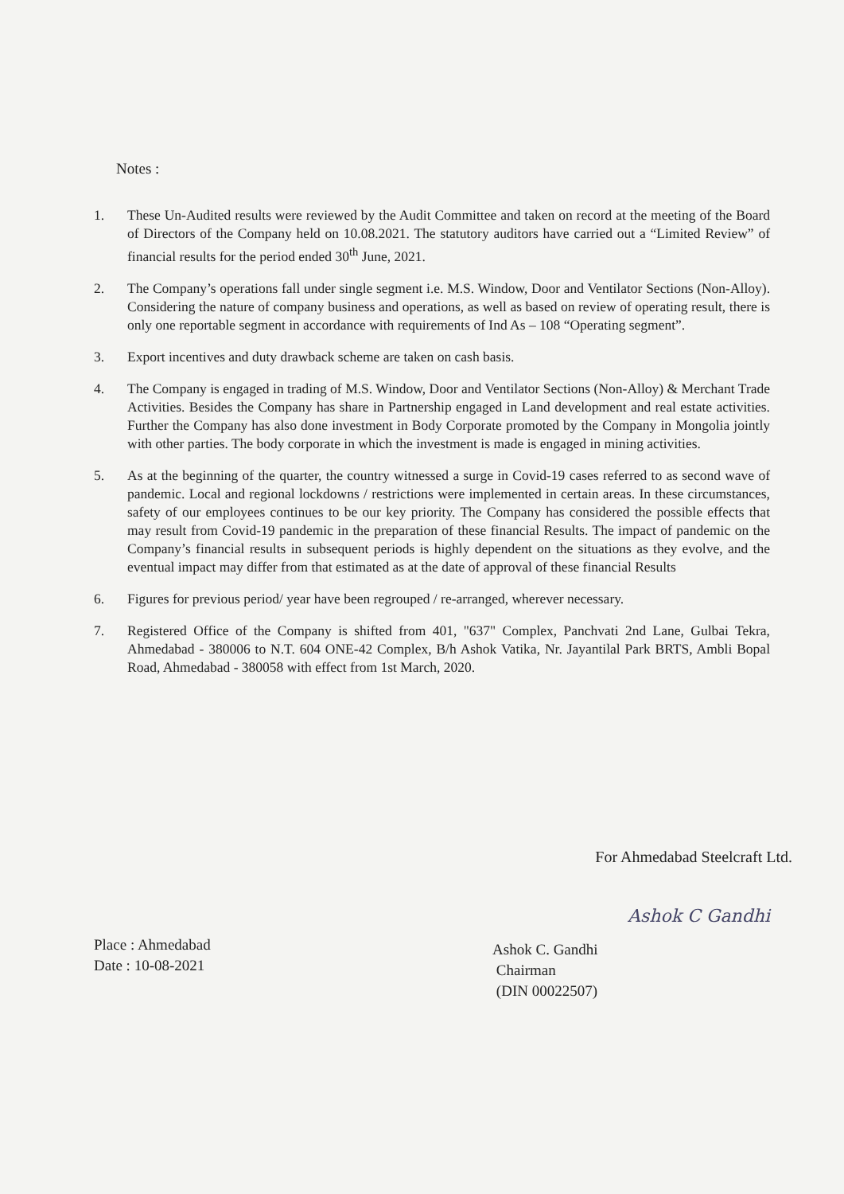Notes :
1. These Un-Audited results were reviewed by the Audit Committee and taken on record at the meeting of the Board of Directors of the Company held on 10.08.2021. The statutory auditors have carried out a “Limited Review” of financial results for the period ended 30<sup>th</sup> June, 2021.
2. The Company’s operations fall under single segment i.e. M.S. Window, Door and Ventilator Sections (Non-Alloy). Considering the nature of company business and operations, as well as based on review of operating result, there is only one reportable segment in accordance with requirements of Ind As – 108 “Operating segment”.
3. Export incentives and duty drawback scheme are taken on cash basis.
4. The Company is engaged in trading of M.S. Window, Door and Ventilator Sections (Non-Alloy) & Merchant Trade Activities. Besides the Company has share in Partnership engaged in Land development and real estate activities. Further the Company has also done investment in Body Corporate promoted by the Company in Mongolia jointly with other parties. The body corporate in which the investment is made is engaged in mining activities.
5. As at the beginning of the quarter, the country witnessed a surge in Covid-19 cases referred to as second wave of pandemic. Local and regional lockdowns / restrictions were implemented in certain areas. In these circumstances, safety of our employees continues to be our key priority. The Company has considered the possible effects that may result from Covid-19 pandemic in the preparation of these financial Results. The impact of pandemic on the Company’s financial results in subsequent periods is highly dependent on the situations as they evolve, and the eventual impact may differ from that estimated as at the date of approval of these financial Results
6. Figures for previous period/ year have been regrouped / re-arranged, wherever necessary.
7. Registered Office of the Company is shifted from 401, "637" Complex, Panchvati 2nd Lane, Gulbai Tekra, Ahmedabad - 380006 to N.T. 604 ONE-42 Complex, B/h Ashok Vatika, Nr. Jayantilal Park BRTS, Ambli Bopal Road, Ahmedabad - 380058 with effect from 1st March, 2020.
For Ahmedabad Steelcraft Ltd.
Place : Ahmedabad
Date : 10-08-2021
Ashok C Gandhi
Ashok C. Gandhi
Chairman
(DIN 00022507)